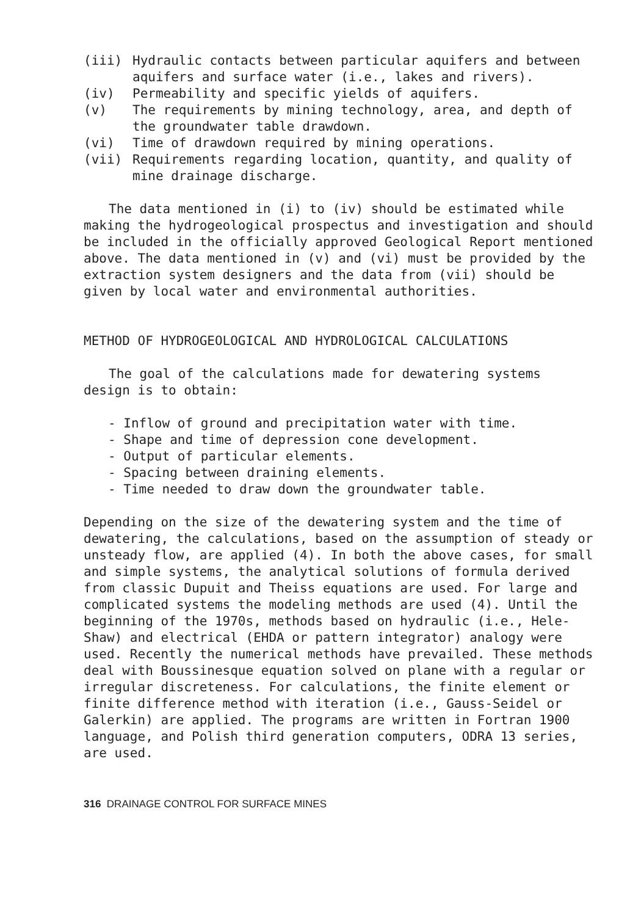(iii) Hydraulic contacts between particular aquifers and between aquifers and surface water (i.e., lakes and rivers).
(iv) Permeability and specific yields of aquifers.
(v) The requirements by mining technology, area, and depth of the groundwater table drawdown.
(vi) Time of drawdown required by mining operations.
(vii) Requirements regarding location, quantity, and quality of mine drainage discharge.
The data mentioned in (i) to (iv) should be estimated while making the hydrogeological prospectus and investigation and should be included in the officially approved Geological Report mentioned above. The data mentioned in (v) and (vi) must be provided by the extraction system designers and the data from (vii) should be given by local water and environmental authorities.
METHOD OF HYDROGEOLOGICAL AND HYDROLOGICAL CALCULATIONS
The goal of the calculations made for dewatering systems design is to obtain:
- Inflow of ground and precipitation water with time.
- Shape and time of depression cone development.
- Output of particular elements.
- Spacing between draining elements.
- Time needed to draw down the groundwater table.
Depending on the size of the dewatering system and the time of dewatering, the calculations, based on the assumption of steady or unsteady flow, are applied (4). In both the above cases, for small and simple systems, the analytical solutions of formula derived from classic Dupuit and Theiss equations are used. For large and complicated systems the modeling methods are used (4). Until the beginning of the 1970s, methods based on hydraulic (i.e., Hele-Shaw) and electrical (EHDA or pattern integrator) analogy were used. Recently the numerical methods have prevailed. These methods deal with Boussinesque equation solved on plane with a regular or irregular discreteness. For calculations, the finite element or finite difference method with iteration (i.e., Gauss-Seidel or Galerkin) are applied. The programs are written in Fortran 1900 language, and Polish third generation computers, ODRA 13 series, are used.
316 DRAINAGE CONTROL FOR SURFACE MINES